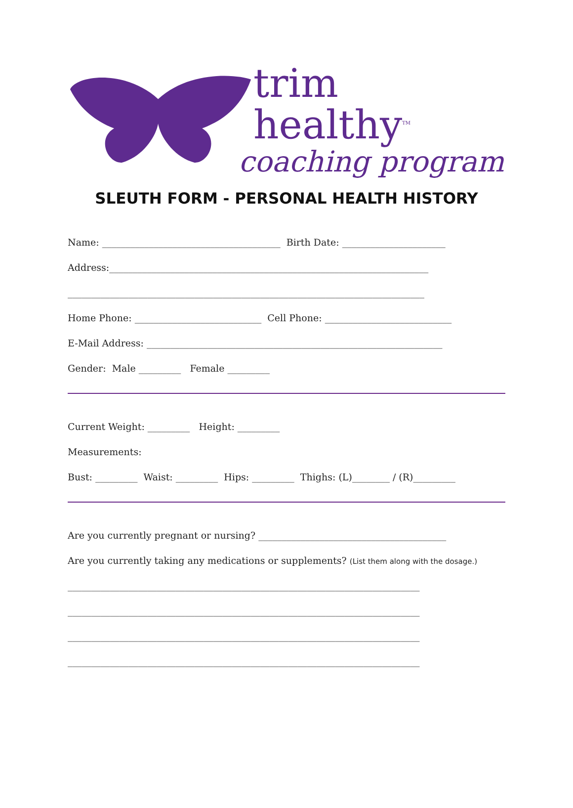trim healthy<sup>TM</sup>
coaching program
SLEUTH FORM - PERSONAL HEALTH HISTORY
Name: ______________________________________ Birth Date: ______________________
Address:____________________________________________________________________
____________________________________________________________________________
Home Phone: ___________________________ Cell Phone: ___________________________
E-Mail Address: _______________________________________________________________
Gender: Male _________ Female _________
Current Weight: _________ Height: _________
Measurements:
Bust: _________ Waist: _________ Hips: _________ Thighs: (L)________ / (R)_________
Are you currently pregnant or nursing? ________________________________________
Are you currently taking any medications or supplements? (List them along with the dosage.)
___________________________________________________________________________
___________________________________________________________________________
___________________________________________________________________________
___________________________________________________________________________